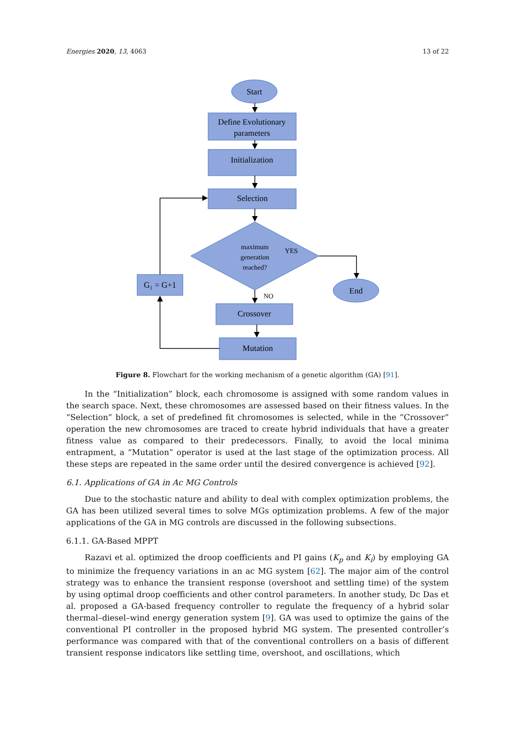Energies 2020, 13, 4063 13 of 22
Start
Define Evolutionary
parameters
Initialization
Selection
maximum
generation
reached?
YES
NO
G₁ = G+1
End
Crossover
Mutation
Figure 8. Flowchart for the working mechanism of a genetic algorithm (GA) [91].
In the “Initialization” block, each chromosome is assigned with some random values in the search space. Next, these chromosomes are assessed based on their fitness values. In the “Selection” block, a set of predefined fit chromosomes is selected, while in the “Crossover” operation the new chromosomes are traced to create hybrid individuals that have a greater fitness value as compared to their predecessors. Finally, to avoid the local minima entrapment, a “Mutation” operator is used at the last stage of the optimization process. All these steps are repeated in the same order until the desired convergence is achieved [92].
6.1. Applications of GA in Ac MG Controls
Due to the stochastic nature and ability to deal with complex optimization problems, the GA has been utilized several times to solve MGs optimization problems. A few of the major applications of the GA in MG controls are discussed in the following subsections.
6.1.1. GA-Based MPPT
Razavi et al. optimized the droop coefficients and PI gains (K<sub>p</sub> and K<sub>i</sub>) by employing GA to minimize the frequency variations in an ac MG system [62]. The major aim of the control strategy was to enhance the transient response (overshoot and settling time) of the system by using optimal droop coefficients and other control parameters. In another study, Dc Das et al. proposed a GA-based frequency controller to regulate the frequency of a hybrid solar thermal–diesel–wind energy generation system [9]. GA was used to optimize the gains of the conventional PI controller in the proposed hybrid MG system. The presented controller’s performance was compared with that of the conventional controllers on a basis of different transient response indicators like settling time, overshoot, and oscillations, which